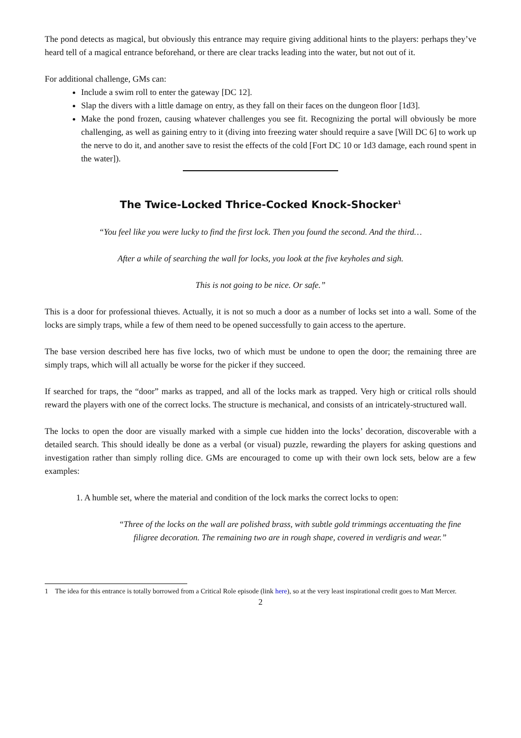The pond detects as magical, but obviously this entrance may require giving additional hints to the players: perhaps they’ve heard tell of a magical entrance beforehand, or there are clear tracks leading into the water, but not out of it.
For additional challenge, GMs can:
Include a swim roll to enter the gateway [DC 12].
Slap the divers with a little damage on entry, as they fall on their faces on the dungeon floor [1d3].
Make the pond frozen, causing whatever challenges you see fit. Recognizing the portal will obviously be more challenging, as well as gaining entry to it (diving into freezing water should require a save [Will DC 6] to work up the nerve to do it, and another save to resist the effects of the cold [Fort DC 10 or 1d3 damage, each round spent in the water]).
The Twice-Locked Thrice-Cocked Knock-Shocker<sup>1</sup>
“You feel like you were lucky to find the first lock. Then you found the second. And the third…
After a while of searching the wall for locks, you look at the five keyholes and sigh.
This is not going to be nice. Or safe.”
This is a door for professional thieves. Actually, it is not so much a door as a number of locks set into a wall. Some of the locks are simply traps, while a few of them need to be opened successfully to gain access to the aperture.
The base version described here has five locks, two of which must be undone to open the door; the remaining three are simply traps, which will all actually be worse for the picker if they succeed.
If searched for traps, the “door” marks as trapped, and all of the locks mark as trapped. Very high or critical rolls should reward the players with one of the correct locks. The structure is mechanical, and consists of an intricately-structured wall.
The locks to open the door are visually marked with a simple cue hidden into the locks’ decoration, discoverable with a detailed search. This should ideally be done as a verbal (or visual) puzzle, rewarding the players for asking questions and investigation rather than simply rolling dice. GMs are encouraged to come up with their own lock sets, below are a few examples:
1. A humble set, where the material and condition of the lock marks the correct locks to open:
“Three of the locks on the wall are polished brass, with subtle gold trimmings accentuating the fine filigree decoration. The remaining two are in rough shape, covered in verdigris and wear.”
1 The idea for this entrance is totally borrowed from a Critical Role episode (link here), so at the very least inspirational credit goes to Matt Mercer.
2